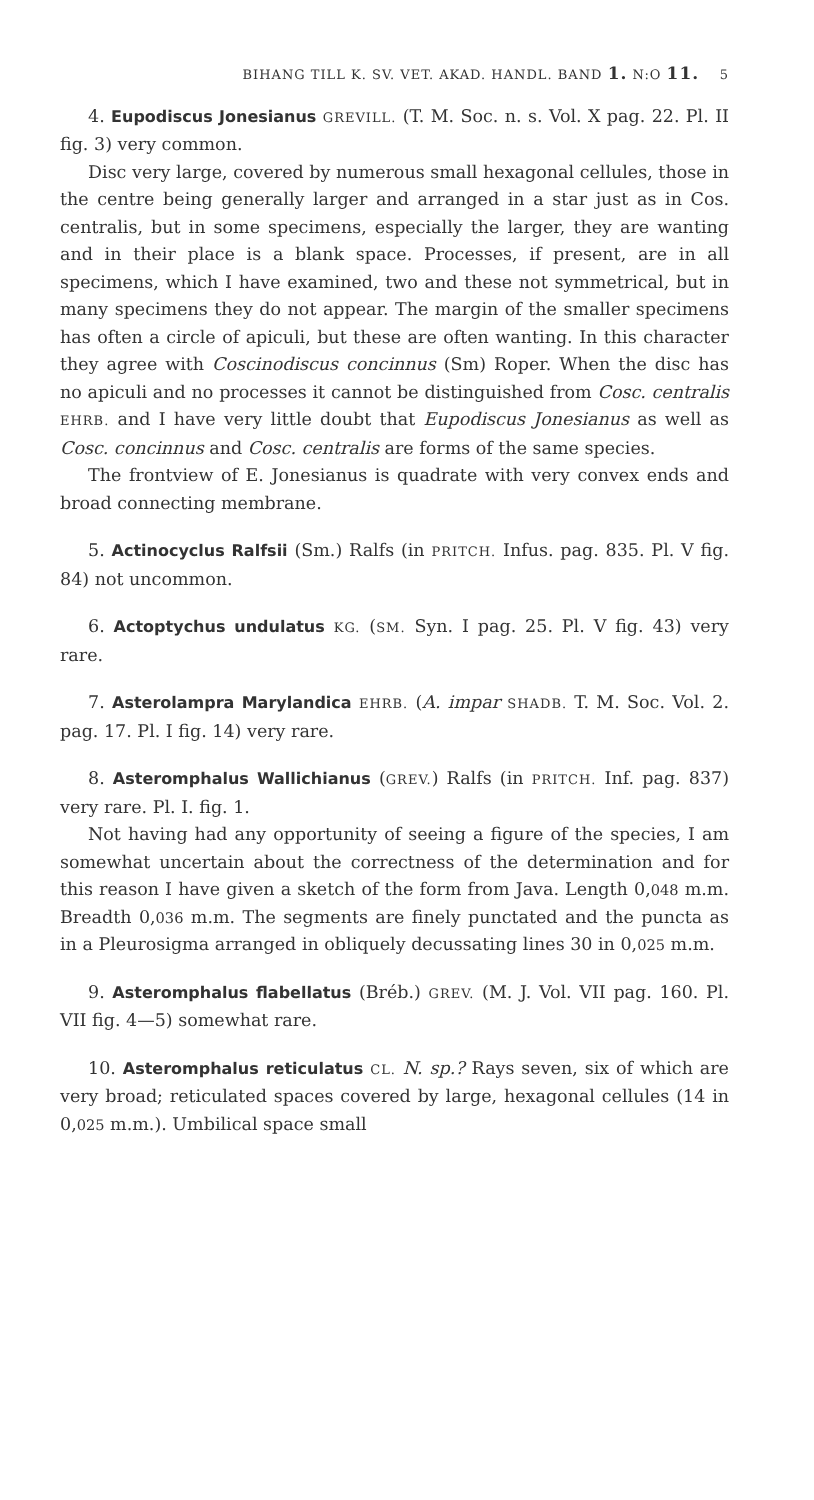BIHANG TILL K. SV. VET. AKAD. HANDL. BAND 1. N:O 11. 5
4. Eupodiscus Jonesianus GREVILL. (T. M. Soc. n. s. Vol. X pag. 22. Pl. II fig. 3) very common.
Disc very large, covered by numerous small hexagonal cellules, those in the centre being generally larger and arranged in a star just as in Cos. centralis, but in some specimens, especially the larger, they are wanting and in their place is a blank space. Processes, if present, are in all specimens, which I have examined, two and these not symmetrical, but in many specimens they do not appear. The margin of the smaller specimens has often a circle of apiculi, but these are often wanting. In this character they agree with Coscinodiscus concinnus (Sm) Roper. When the disc has no apiculi and no processes it cannot be distinguished from Cosc. centralis EHRB. and I have very little doubt that Eupodiscus Jonesianus as well as Cosc. concinnus and Cosc. centralis are forms of the same species.
The frontview of E. Jonesianus is quadrate with very convex ends and broad connecting membrane.
5. Actinocyclus Ralfsii (Sm.) Ralfs (in PRITCH. Infus. pag. 835. Pl. V fig. 84) not uncommon.
6. Actoptychus undulatus KG. (SM. Syn. I pag. 25. Pl. V fig. 43) very rare.
7. Asterolampra Marylandica EHRB. (A. impar SHADB. T. M. Soc. Vol. 2. pag. 17. Pl. I fig. 14) very rare.
8. Asteromphalus Wallichianus (GREV.) Ralfs (in PRITCH. Inf. pag. 837) very rare. Pl. I. fig. 1.
Not having had any opportunity of seeing a figure of the species, I am somewhat uncertain about the correctness of the determination and for this reason I have given a sketch of the form from Java. Length 0,048 m.m. Breadth 0,036 m.m. The segments are finely punctated and the puncta as in a Pleurosigma arranged in obliquely decussating lines 30 in 0,025 m.m.
9. Asteromphalus flabellatus (Bréb.) GREV. (M. J. Vol. VII pag. 160. Pl. VII fig. 4—5) somewhat rare.
10. Asteromphalus reticulatus CL. N. sp.? Rays seven, six of which are very broad; reticulated spaces covered by large, hexagonal cellules (14 in 0,025 m.m.). Umbilical space small